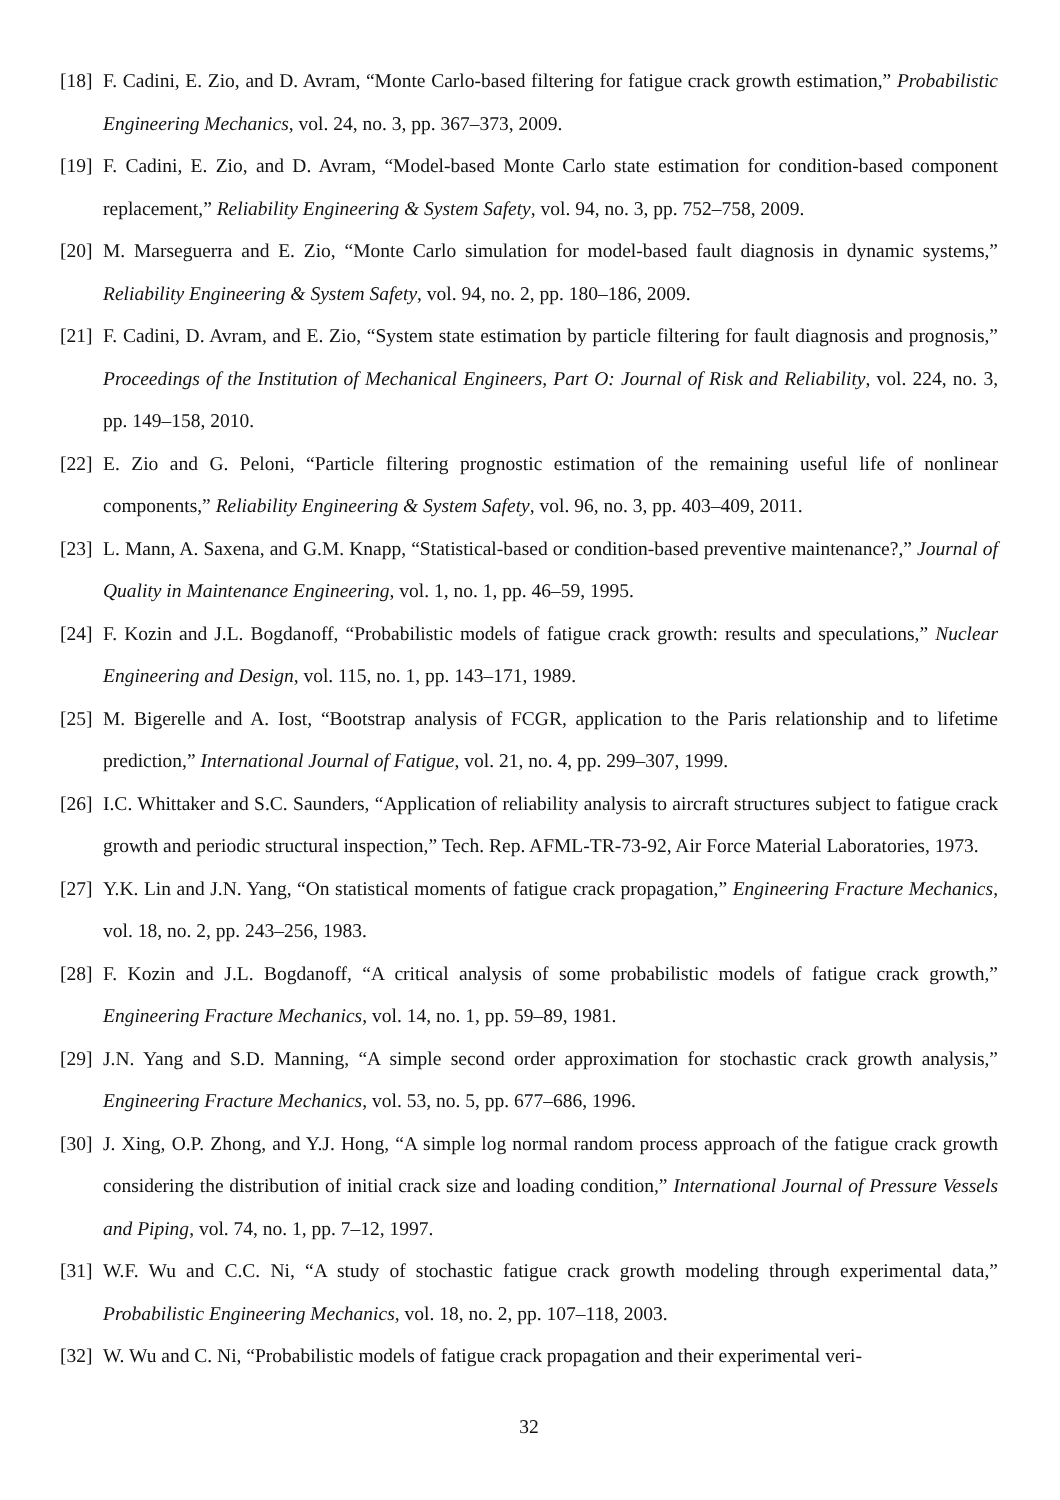[18] F. Cadini, E. Zio, and D. Avram, “Monte Carlo-based filtering for fatigue crack growth estimation,” Probabilistic Engineering Mechanics, vol. 24, no. 3, pp. 367–373, 2009.
[19] F. Cadini, E. Zio, and D. Avram, “Model-based Monte Carlo state estimation for condition-based component replacement,” Reliability Engineering & System Safety, vol. 94, no. 3, pp. 752–758, 2009.
[20] M. Marseguerra and E. Zio, “Monte Carlo simulation for model-based fault diagnosis in dynamic systems,” Reliability Engineering & System Safety, vol. 94, no. 2, pp. 180–186, 2009.
[21] F. Cadini, D. Avram, and E. Zio, “System state estimation by particle filtering for fault diagnosis and prognosis,” Proceedings of the Institution of Mechanical Engineers, Part O: Journal of Risk and Reliability, vol. 224, no. 3, pp. 149–158, 2010.
[22] E. Zio and G. Peloni, “Particle filtering prognostic estimation of the remaining useful life of nonlinear components,” Reliability Engineering & System Safety, vol. 96, no. 3, pp. 403–409, 2011.
[23] L. Mann, A. Saxena, and G.M. Knapp, “Statistical-based or condition-based preventive maintenance?,” Journal of Quality in Maintenance Engineering, vol. 1, no. 1, pp. 46–59, 1995.
[24] F. Kozin and J.L. Bogdanoff, “Probabilistic models of fatigue crack growth: results and speculations,” Nuclear Engineering and Design, vol. 115, no. 1, pp. 143–171, 1989.
[25] M. Bigerelle and A. Iost, “Bootstrap analysis of FCGR, application to the Paris relationship and to lifetime prediction,” International Journal of Fatigue, vol. 21, no. 4, pp. 299–307, 1999.
[26] I.C. Whittaker and S.C. Saunders, “Application of reliability analysis to aircraft structures subject to fatigue crack growth and periodic structural inspection,” Tech. Rep. AFML-TR-73-92, Air Force Material Laboratories, 1973.
[27] Y.K. Lin and J.N. Yang, “On statistical moments of fatigue crack propagation,” Engineering Fracture Mechanics, vol. 18, no. 2, pp. 243–256, 1983.
[28] F. Kozin and J.L. Bogdanoff, “A critical analysis of some probabilistic models of fatigue crack growth,” Engineering Fracture Mechanics, vol. 14, no. 1, pp. 59–89, 1981.
[29] J.N. Yang and S.D. Manning, “A simple second order approximation for stochastic crack growth analysis,” Engineering Fracture Mechanics, vol. 53, no. 5, pp. 677–686, 1996.
[30] J. Xing, O.P. Zhong, and Y.J. Hong, “A simple log normal random process approach of the fatigue crack growth considering the distribution of initial crack size and loading condition,” International Journal of Pressure Vessels and Piping, vol. 74, no. 1, pp. 7–12, 1997.
[31] W.F. Wu and C.C. Ni, “A study of stochastic fatigue crack growth modeling through experimental data,” Probabilistic Engineering Mechanics, vol. 18, no. 2, pp. 107–118, 2003.
[32] W. Wu and C. Ni, “Probabilistic models of fatigue crack propagation and their experimental veri-
32